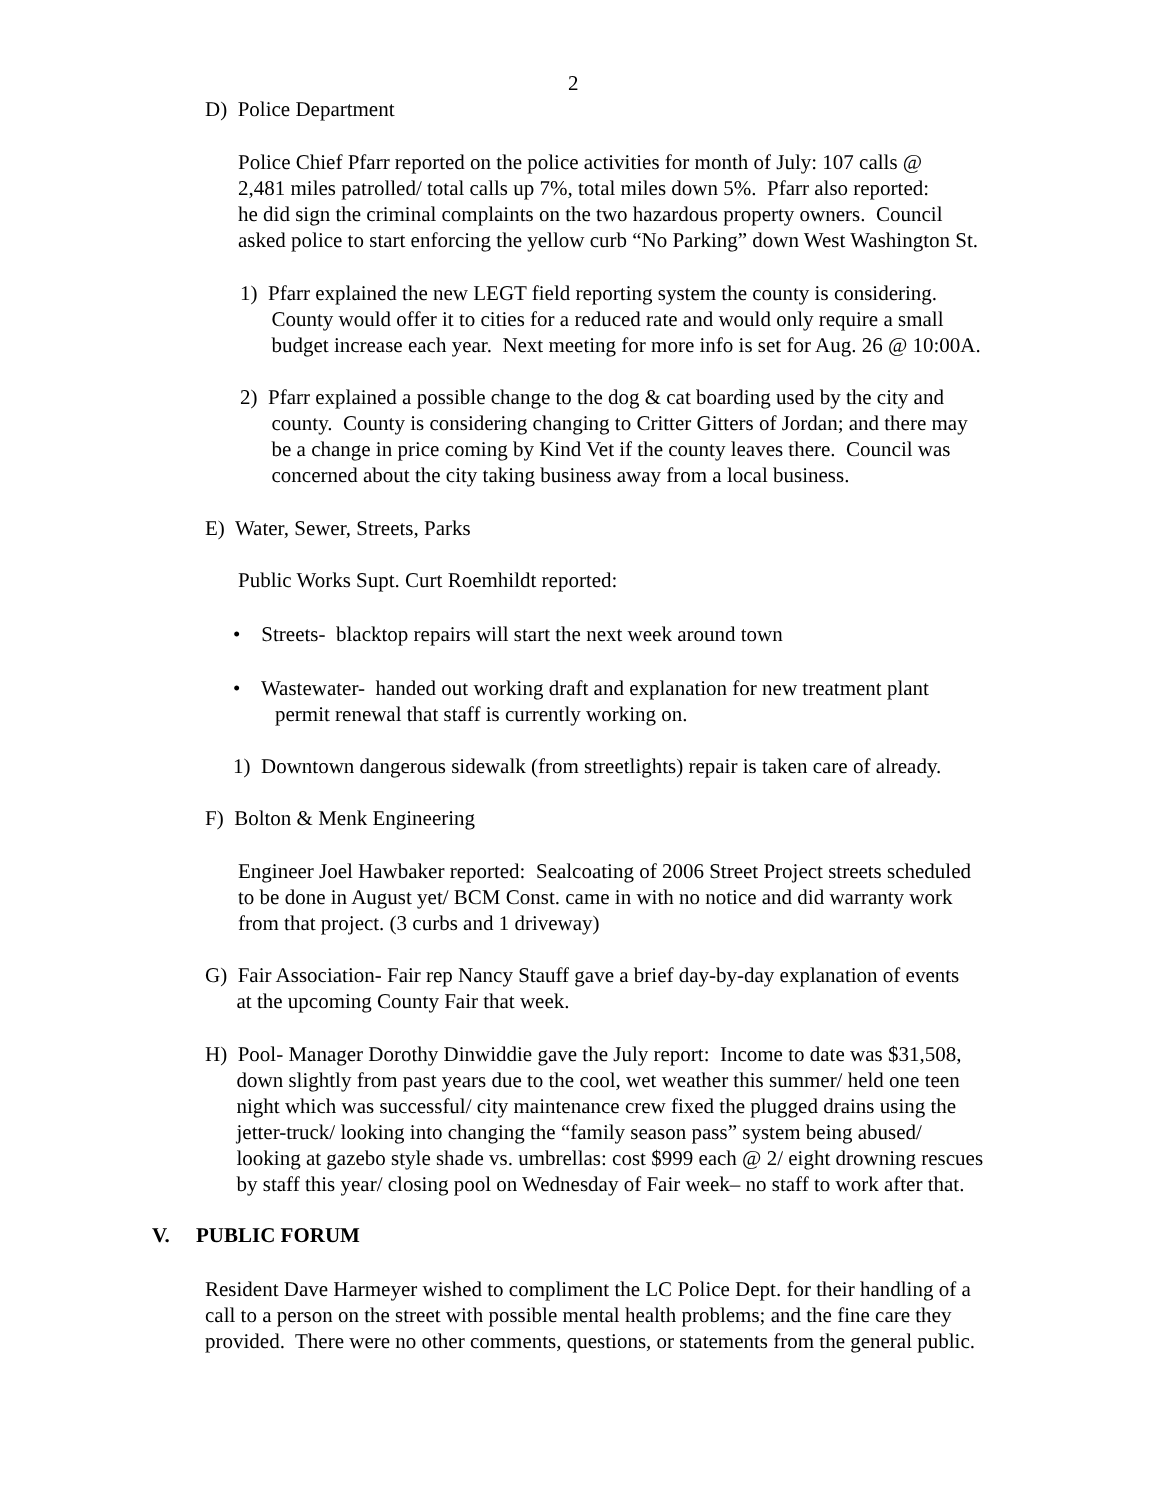2
D) Police Department
Police Chief Pfarr reported on the police activities for month of July: 107 calls @
2,481 miles patrolled/ total calls up 7%, total miles down 5%. Pfarr also reported:
he did sign the criminal complaints on the two hazardous property owners. Council
asked police to start enforcing the yellow curb “No Parking” down West Washington St.
1) Pfarr explained the new LEGT field reporting system the county is considering.
County would offer it to cities for a reduced rate and would only require a small
budget increase each year. Next meeting for more info is set for Aug. 26 @ 10:00A.
2) Pfarr explained a possible change to the dog & cat boarding used by the city and
county. County is considering changing to Critter Gitters of Jordan; and there may
be a change in price coming by Kind Vet if the county leaves there. Council was
concerned about the city taking business away from a local business.
E) Water, Sewer, Streets, Parks
Public Works Supt. Curt Roemhildt reported:
• Streets- blacktop repairs will start the next week around town
• Wastewater- handed out working draft and explanation for new treatment plant
permit renewal that staff is currently working on.
1) Downtown dangerous sidewalk (from streetlights) repair is taken care of already.
F) Bolton & Menk Engineering
Engineer Joel Hawbaker reported: Sealcoating of 2006 Street Project streets scheduled
to be done in August yet/ BCM Const. came in with no notice and did warranty work
from that project. (3 curbs and 1 driveway)
G) Fair Association- Fair rep Nancy Stauff gave a brief day-by-day explanation of events
at the upcoming County Fair that week.
H) Pool- Manager Dorothy Dinwiddie gave the July report: Income to date was $31,508,
down slightly from past years due to the cool, wet weather this summer/ held one teen
night which was successful/ city maintenance crew fixed the plugged drains using the
jetter-truck/ looking into changing the “family season pass” system being abused/
looking at gazebo style shade vs. umbrellas: cost $999 each @ 2/ eight drowning rescues
by staff this year/ closing pool on Wednesday of Fair week– no staff to work after that.
V. PUBLIC FORUM
Resident Dave Harmeyer wished to compliment the LC Police Dept. for their handling of a
call to a person on the street with possible mental health problems; and the fine care they
provided. There were no other comments, questions, or statements from the general public.